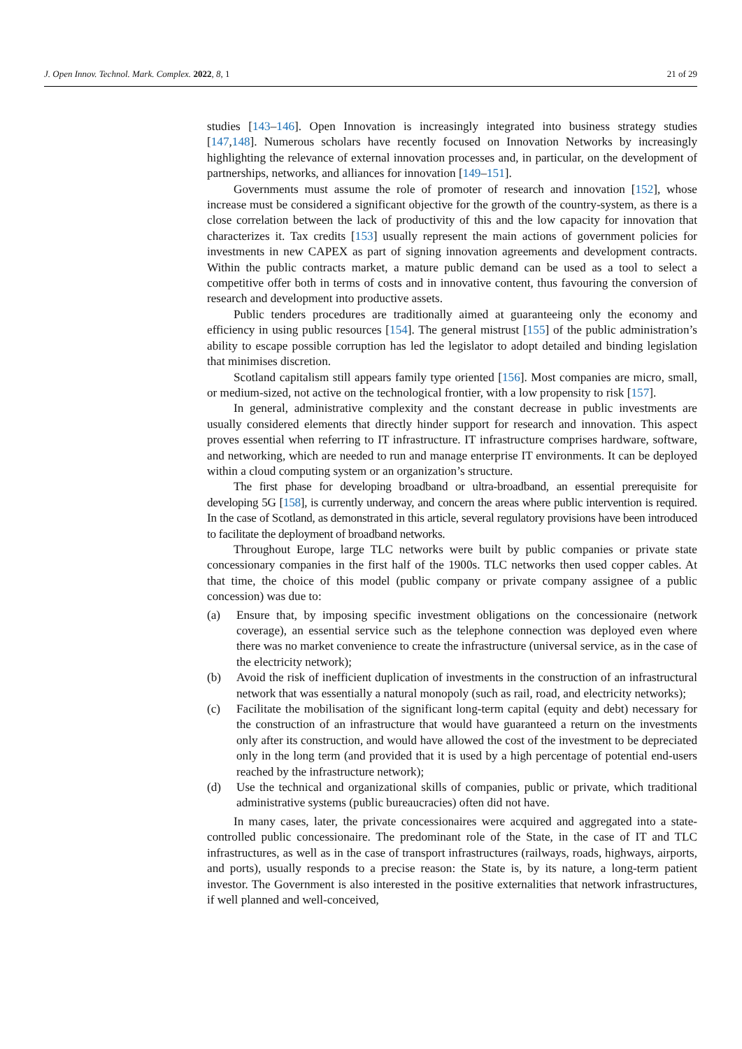J. Open Innov. Technol. Mark. Complex. 2022, 8, 1 21 of 29
studies [143–146]. Open Innovation is increasingly integrated into business strategy studies [147,148]. Numerous scholars have recently focused on Innovation Networks by increasingly highlighting the relevance of external innovation processes and, in particular, on the development of partnerships, networks, and alliances for innovation [149–151].
Governments must assume the role of promoter of research and innovation [152], whose increase must be considered a significant objective for the growth of the country-system, as there is a close correlation between the lack of productivity of this and the low capacity for innovation that characterizes it. Tax credits [153] usually represent the main actions of government policies for investments in new CAPEX as part of signing innovation agreements and development contracts. Within the public contracts market, a mature public demand can be used as a tool to select a competitive offer both in terms of costs and in innovative content, thus favouring the conversion of research and development into productive assets.
Public tenders procedures are traditionally aimed at guaranteeing only the economy and efficiency in using public resources [154]. The general mistrust [155] of the public administration’s ability to escape possible corruption has led the legislator to adopt detailed and binding legislation that minimises discretion.
Scotland capitalism still appears family type oriented [156]. Most companies are micro, small, or medium-sized, not active on the technological frontier, with a low propensity to risk [157].
In general, administrative complexity and the constant decrease in public investments are usually considered elements that directly hinder support for research and innovation. This aspect proves essential when referring to IT infrastructure. IT infrastructure comprises hardware, software, and networking, which are needed to run and manage enterprise IT environments. It can be deployed within a cloud computing system or an organization’s structure.
The first phase for developing broadband or ultra-broadband, an essential prerequisite for developing 5G [158], is currently underway, and concern the areas where public intervention is required. In the case of Scotland, as demonstrated in this article, several regulatory provisions have been introduced to facilitate the deployment of broadband networks.
Throughout Europe, large TLC networks were built by public companies or private state concessionary companies in the first half of the 1900s. TLC networks then used copper cables. At that time, the choice of this model (public company or private company assignee of a public concession) was due to:
(a) Ensure that, by imposing specific investment obligations on the concessionaire (network coverage), an essential service such as the telephone connection was deployed even where there was no market convenience to create the infrastructure (universal service, as in the case of the electricity network);
(b) Avoid the risk of inefficient duplication of investments in the construction of an infrastructural network that was essentially a natural monopoly (such as rail, road, and electricity networks);
(c) Facilitate the mobilisation of the significant long-term capital (equity and debt) necessary for the construction of an infrastructure that would have guaranteed a return on the investments only after its construction, and would have allowed the cost of the investment to be depreciated only in the long term (and provided that it is used by a high percentage of potential end-users reached by the infrastructure network);
(d) Use the technical and organizational skills of companies, public or private, which traditional administrative systems (public bureaucracies) often did not have.
In many cases, later, the private concessionaires were acquired and aggregated into a state-controlled public concessionaire. The predominant role of the State, in the case of IT and TLC infrastructures, as well as in the case of transport infrastructures (railways, roads, highways, airports, and ports), usually responds to a precise reason: the State is, by its nature, a long-term patient investor. The Government is also interested in the positive externalities that network infrastructures, if well planned and well-conceived,